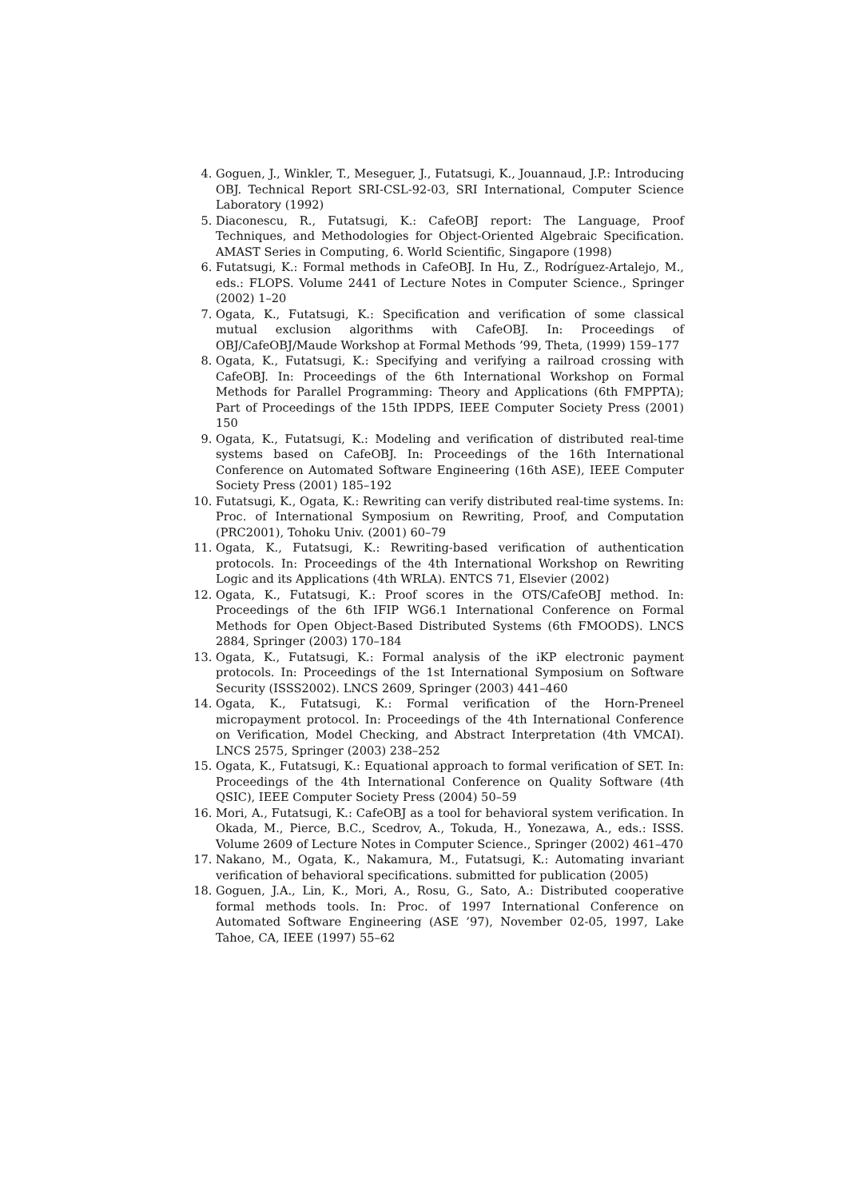4. Goguen, J., Winkler, T., Meseguer, J., Futatsugi, K., Jouannaud, J.P.: Introducing OBJ. Technical Report SRI-CSL-92-03, SRI International, Computer Science Laboratory (1992)
5. Diaconescu, R., Futatsugi, K.: CafeOBJ report: The Language, Proof Techniques, and Methodologies for Object-Oriented Algebraic Specification. AMAST Series in Computing, 6. World Scientific, Singapore (1998)
6. Futatsugi, K.: Formal methods in CafeOBJ. In Hu, Z., Rodríguez-Artalejo, M., eds.: FLOPS. Volume 2441 of Lecture Notes in Computer Science., Springer (2002) 1–20
7. Ogata, K., Futatsugi, K.: Specification and verification of some classical mutual exclusion algorithms with CafeOBJ. In: Proceedings of OBJ/CafeOBJ/Maude Workshop at Formal Methods ’99, Theta, (1999) 159–177
8. Ogata, K., Futatsugi, K.: Specifying and verifying a railroad crossing with CafeOBJ. In: Proceedings of the 6th International Workshop on Formal Methods for Parallel Programming: Theory and Applications (6th FMPPTA); Part of Proceedings of the 15th IPDPS, IEEE Computer Society Press (2001) 150
9. Ogata, K., Futatsugi, K.: Modeling and verification of distributed real-time systems based on CafeOBJ. In: Proceedings of the 16th International Conference on Automated Software Engineering (16th ASE), IEEE Computer Society Press (2001) 185–192
10. Futatsugi, K., Ogata, K.: Rewriting can verify distributed real-time systems. In: Proc. of International Symposium on Rewriting, Proof, and Computation (PRC2001), Tohoku Univ. (2001) 60–79
11. Ogata, K., Futatsugi, K.: Rewriting-based verification of authentication protocols. In: Proceedings of the 4th International Workshop on Rewriting Logic and its Applications (4th WRLA). ENTCS 71, Elsevier (2002)
12. Ogata, K., Futatsugi, K.: Proof scores in the OTS/CafeOBJ method. In: Proceedings of the 6th IFIP WG6.1 International Conference on Formal Methods for Open Object-Based Distributed Systems (6th FMOODS). LNCS 2884, Springer (2003) 170–184
13. Ogata, K., Futatsugi, K.: Formal analysis of the iKP electronic payment protocols. In: Proceedings of the 1st International Symposium on Software Security (ISSS2002). LNCS 2609, Springer (2003) 441–460
14. Ogata, K., Futatsugi, K.: Formal verification of the Horn-Preneel micropayment protocol. In: Proceedings of the 4th International Conference on Verification, Model Checking, and Abstract Interpretation (4th VMCAI). LNCS 2575, Springer (2003) 238–252
15. Ogata, K., Futatsugi, K.: Equational approach to formal verification of SET. In: Proceedings of the 4th International Conference on Quality Software (4th QSIC), IEEE Computer Society Press (2004) 50–59
16. Mori, A., Futatsugi, K.: CafeOBJ as a tool for behavioral system verification. In Okada, M., Pierce, B.C., Scedrov, A., Tokuda, H., Yonezawa, A., eds.: ISSS. Volume 2609 of Lecture Notes in Computer Science., Springer (2002) 461–470
17. Nakano, M., Ogata, K., Nakamura, M., Futatsugi, K.: Automating invariant verification of behavioral specifications. submitted for publication (2005)
18. Goguen, J.A., Lin, K., Mori, A., Rosu, G., Sato, A.: Distributed cooperative formal methods tools. In: Proc. of 1997 International Conference on Automated Software Engineering (ASE ’97), November 02-05, 1997, Lake Tahoe, CA, IEEE (1997) 55–62